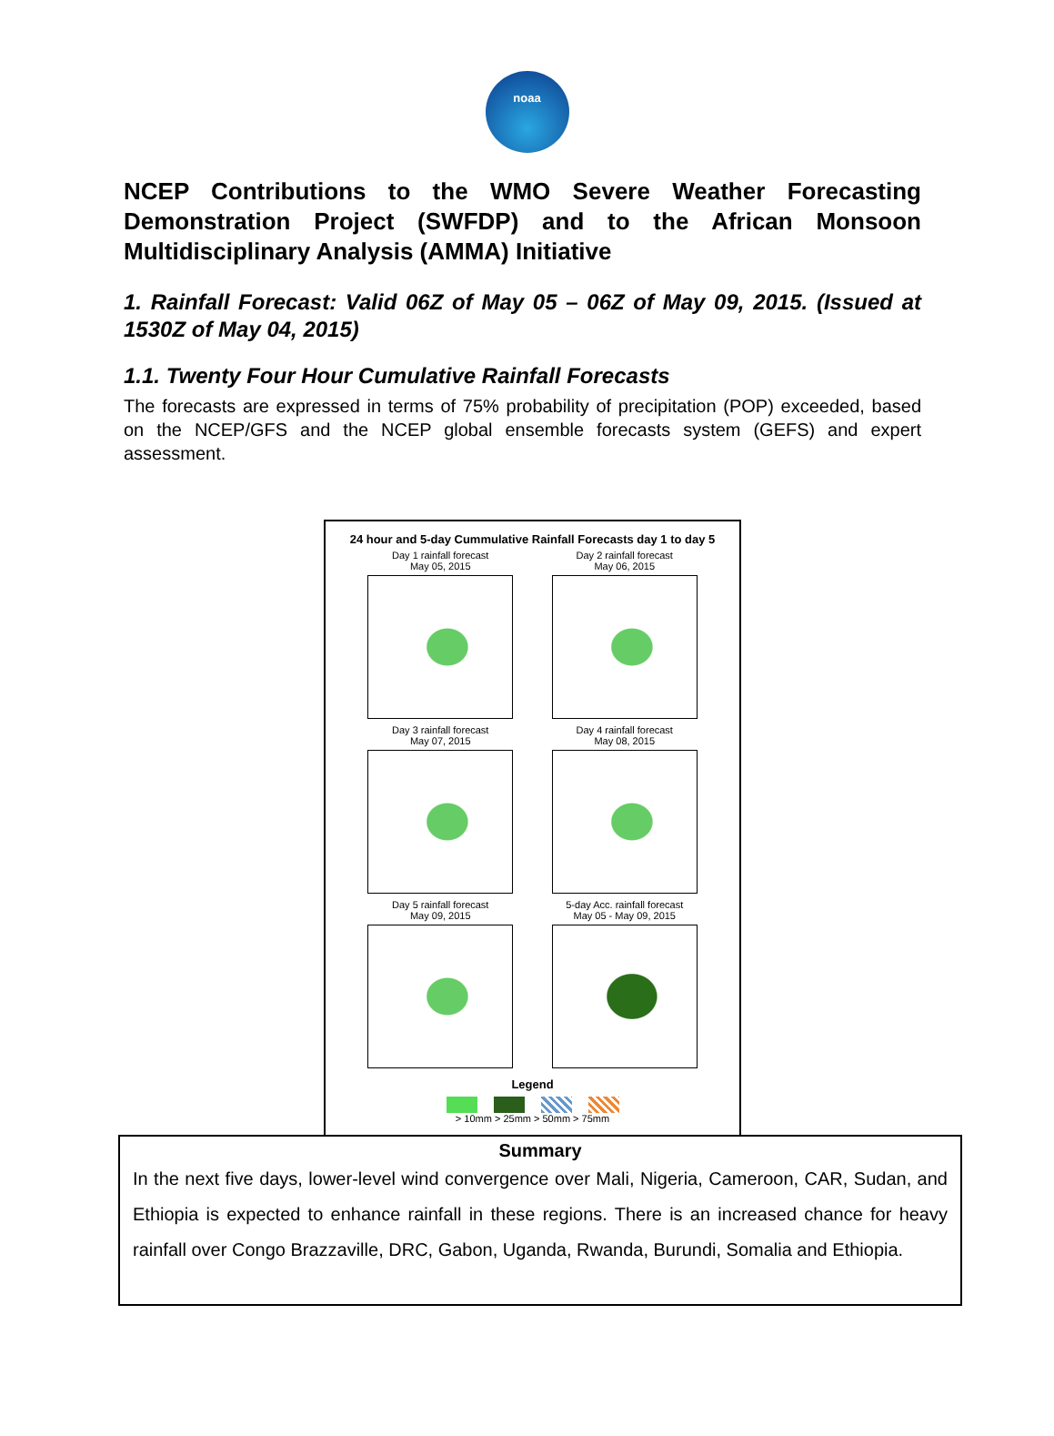noaa
NCEP Contributions to the WMO Severe Weather Forecasting Demonstration Project (SWFDP) and to the African Monsoon Multidisciplinary Analysis (AMMA) Initiative
1. Rainfall Forecast: Valid 06Z of May 05 – 06Z of May 09, 2015. (Issued at 1530Z of May 04, 2015)
1.1. Twenty Four Hour Cumulative Rainfall Forecasts
The forecasts are expressed in terms of 75% probability of precipitation (POP) exceeded, based on the NCEP/GFS and the NCEP global ensemble forecasts system (GEFS) and expert assessment.
24 hour and 5-day Cummulative Rainfall Forecasts day 1 to day 5
Day 1 rainfall forecast
May 05, 2015
Day 2 rainfall forecast
May 06, 2015
Day 3 rainfall forecast
May 07, 2015
Day 4 rainfall forecast
May 08, 2015
Day 5 rainfall forecast
May 09, 2015
5-day Acc. rainfall forecast
May 05 - May 09, 2015
Legend
> 10mm > 25mm > 50mm > 75mm
Summary
In the next five days, lower-level wind convergence over Mali, Nigeria, Cameroon, CAR, Sudan, and Ethiopia is expected to enhance rainfall in these regions. There is an increased chance for heavy rainfall over Congo Brazzaville, DRC, Gabon, Uganda, Rwanda, Burundi, Somalia and Ethiopia.